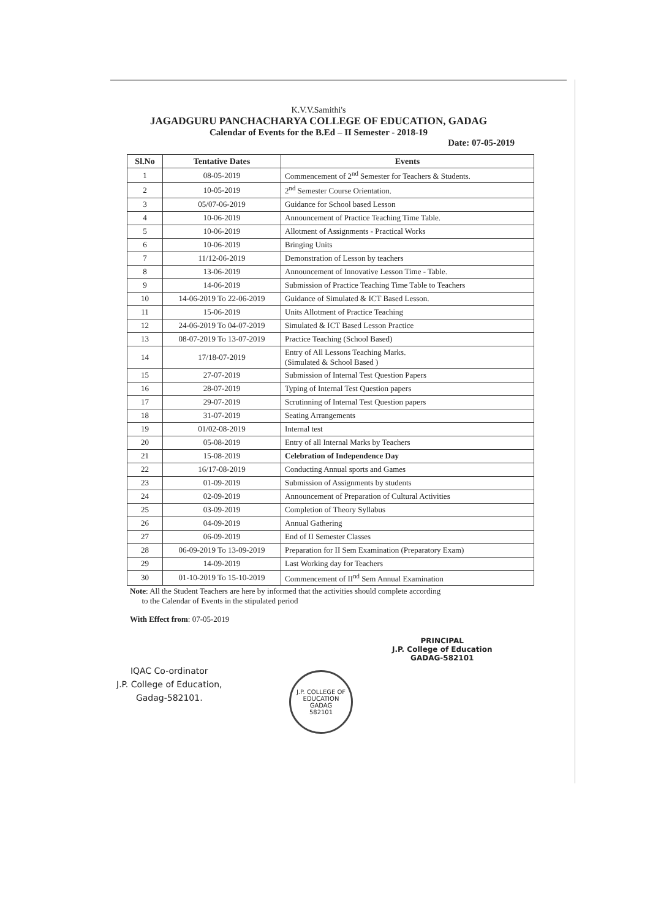K.V.V.Samithi's
JAGADGURU PANCHACHARYA COLLEGE OF EDUCATION, GADAG
Calendar of Events for the B.Ed – II Semester - 2018-19
Date: 07-05-2019
| Sl.No | Tentative Dates | Events |
| --- | --- | --- |
| 1 | 08-05-2019 | Commencement of 2<sup>nd</sup> Semester for Teachers & Students. |
| 2 | 10-05-2019 | 2<sup>nd</sup> Semester Course Orientation. |
| 3 | 05/07-06-2019 | Guidance for School based Lesson |
| 4 | 10-06-2019 | Announcement of Practice Teaching Time Table. |
| 5 | 10-06-2019 | Allotment of Assignments - Practical Works |
| 6 | 10-06-2019 | Bringing Units |
| 7 | 11/12-06-2019 | Demonstration of Lesson by teachers |
| 8 | 13-06-2019 | Announcement of Innovative Lesson Time - Table. |
| 9 | 14-06-2019 | Submission of Practice Teaching Time Table to Teachers |
| 10 | 14-06-2019 To 22-06-2019 | Guidance of Simulated & ICT Based Lesson. |
| 11 | 15-06-2019 | Units Allotment of Practice Teaching |
| 12 | 24-06-2019 To 04-07-2019 | Simulated & ICT Based Lesson Practice |
| 13 | 08-07-2019 To 13-07-2019 | Practice Teaching (School Based) |
| 14 | 17/18-07-2019 | Entry of All Lessons Teaching Marks. (Simulated & School Based ) |
| 15 | 27-07-2019 | Submission of Internal Test Question Papers |
| 16 | 28-07-2019 | Typing of Internal Test Question papers |
| 17 | 29-07-2019 | Scrutinning of Internal Test Question papers |
| 18 | 31-07-2019 | Seating Arrangements |
| 19 | 01/02-08-2019 | Internal test |
| 20 | 05-08-2019 | Entry of all Internal Marks by Teachers |
| 21 | 15-08-2019 | Celebration of Independence Day |
| 22 | 16/17-08-2019 | Conducting Annual sports and Games |
| 23 | 01-09-2019 | Submission of Assignments by students |
| 24 | 02-09-2019 | Announcement of Preparation of Cultural Activities |
| 25 | 03-09-2019 | Completion of Theory Syllabus |
| 26 | 04-09-2019 | Annual Gathering |
| 27 | 06-09-2019 | End of II Semester Classes |
| 28 | 06-09-2019 To 13-09-2019 | Preparation for II Sem Examination (Preparatory Exam) |
| 29 | 14-09-2019 | Last Working day for Teachers |
| 30 | 01-10-2019 To 15-10-2019 | Commencement of II<sup>nd</sup> Sem Annual Examination |
Note: All the Student Teachers are here by informed that the activities should complete according
to the Calendar of Events in the stipulated period
With Effect from: 07-05-2019
IQAC Co-ordinator
J.P. College of Education,
Gadag-582101.
J.P. COLLEGE OF EDUCATION
GADAG
582101
PRINCIPAL
J.P. College of Education
GADAG-582101